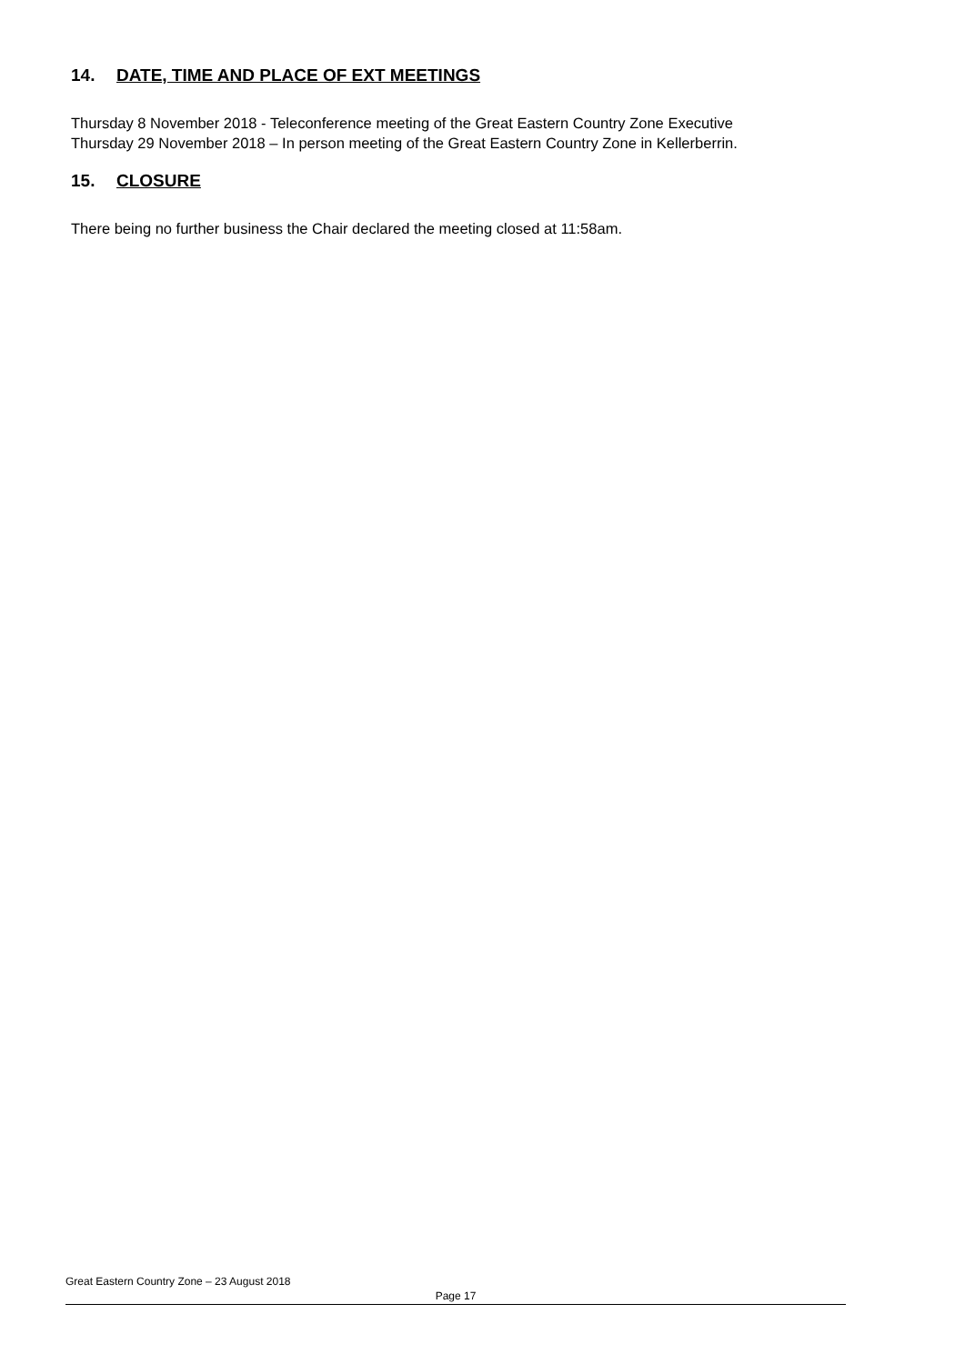14. DATE, TIME AND PLACE OF EXT MEETINGS
Thursday 8 November 2018 - Teleconference meeting of the Great Eastern Country Zone Executive
Thursday 29 November 2018 – In person meeting of the Great Eastern Country Zone in Kellerberrin.
15. CLOSURE
There being no further business the Chair declared the meeting closed at 11:58am.
Great Eastern Country Zone – 23 August 2018
Page 17